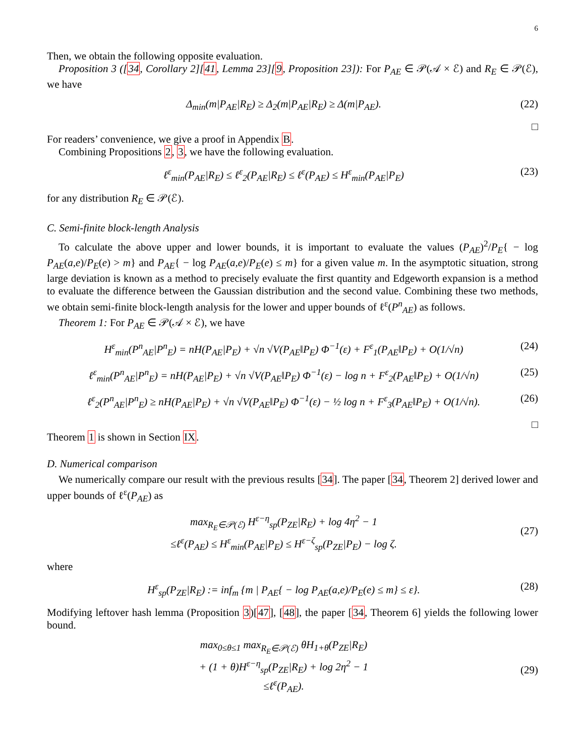6
Then, we obtain the following opposite evaluation.
Proposition 3 ([34, Corollary 2][41, Lemma 23][9, Proposition 23]): For P<sub>AE</sub> ∈ 𝒫(𝒜 × ℰ) and R<sub>E</sub> ∈ 𝒫(ℰ), we have
Δ<sub>min</sub>(m|P<sub>AE</sub>|R<sub>E</sub>) ≥ Δ<sub>2</sub>(m|P<sub>AE</sub>|R<sub>E</sub>) ≥ Δ(m|P<sub>AE</sub>). (22)
□
For readers’ convenience, we give a proof in Appendix B.
Combining Propositions 2, 3, we have the following evaluation.
ℓ<sup>ε</sup><sub>min</sub>(P<sub>AE</sub>|R<sub>E</sub>) ≤ ℓ<sup>ε</sup><sub>2</sub>(P<sub>AE</sub>|R<sub>E</sub>) ≤ ℓ<sup>ε</sup>(P<sub>AE</sub>) ≤ H<sup>ε</sup><sub>min</sub>(P<sub>AE</sub>|P<sub>E</sub>) (23)
for any distribution R<sub>E</sub> ∈ 𝒫(ℰ).
C. Semi-finite block-length Analysis
To calculate the above upper and lower bounds, it is important to evaluate the values (P<sub>AE</sub>)<sup>2</sup>/P<sub>E</sub>{ − log P<sub>AE</sub>(a,e)/P<sub>E</sub>(e) > m} and P<sub>AE</sub>{ − log P<sub>AE</sub>(a,e)/P<sub>E</sub>(e) ≤ m} for a given value m. In the asymptotic situation, strong large deviation is known as a method to precisely evaluate the first quantity and Edgeworth expansion is a method to evaluate the difference between the Gaussian distribution and the second value. Combining these two methods, we obtain semi-finite block-length analysis for the lower and upper bounds of ℓ<sup>ε</sup>(P<sup>n</sup><sub>AE</sub>) as follows.
Theorem 1: For P<sub>AE</sub> ∈ 𝒫(𝒜 × ℰ), we have
H<sup>ε</sup><sub>min</sub>(P<sup>n</sup><sub>AE</sub>|P<sup>n</sup><sub>E</sub>) = nH(P<sub>AE</sub>|P<sub>E</sub>) + √n √V(P<sub>AE</sub>‖P<sub>E</sub>) Φ<sup>−1</sup>(ε) + F<sup>ε</sup><sub>1</sub>(P<sub>AE</sub>‖P<sub>E</sub>) + O(1/√n) (24)
ℓ<sup>ε</sup><sub>min</sub>(P<sup>n</sup><sub>AE</sub>|P<sup>n</sup><sub>E</sub>) = nH(P<sub>AE</sub>|P<sub>E</sub>) + √n √V(P<sub>AE</sub>‖P<sub>E</sub>) Φ<sup>−1</sup>(ε) − log n + F<sup>ε</sup><sub>2</sub>(P<sub>AE</sub>‖P<sub>E</sub>) + O(1/√n) (25)
ℓ<sup>ε</sup><sub>2</sub>(P<sup>n</sup><sub>AE</sub>|P<sup>n</sup><sub>E</sub>) ≥ nH(P<sub>AE</sub>|P<sub>E</sub>) + √n √V(P<sub>AE</sub>‖P<sub>E</sub>) Φ<sup>−1</sup>(ε) − ½ log n + F<sup>ε</sup><sub>3</sub>(P<sub>AE</sub>‖P<sub>E</sub>) + O(1/√n). (26)
□
Theorem 1 is shown in Section IX.
D. Numerical comparison
We numerically compare our result with the previous results [34]. The paper [34, Theorem 2] derived lower and upper bounds of ℓ<sup>ε</sup>(P<sub>AE</sub>) as
max<sub>R<sub>E</sub>∈𝒫(ℰ)</sub> H<sup>ε−η</sup><sub>sp</sub>(P<sub>ZE</sub>|R<sub>E</sub>) + log 4η<sup>2</sup> − 1
≤ℓ<sup>ε</sup>(P<sub>AE</sub>) ≤ H<sup>ε</sup><sub>min</sub>(P<sub>AE</sub>|P<sub>E</sub>) ≤ H<sup>ε−ζ</sup><sub>sp</sub>(P<sub>ZE</sub>|P<sub>E</sub>) − log ζ.
(27)
where
H<sup>ε</sup><sub>sp</sub>(P<sub>ZE</sub>|R<sub>E</sub>) := inf<sub>m</sub> {m | P<sub>AE</sub>{ − log P<sub>AE</sub>(a,e)/P<sub>E</sub>(e) ≤ m} ≤ ε}. (28)
Modifying leftover hash lemma (Proposition 3)[47], [48], the paper [34, Theorem 6] yields the following lower bound.
max<sub>0≤θ≤1</sub> max<sub>R<sub>E</sub>∈𝒫(ℰ)</sub> θH<sub>1+θ</sub>(P<sub>ZE</sub>|R<sub>E</sub>)
+ (1 + θ)H<sup>ε−η</sup><sub>sp</sub>(P<sub>ZE</sub>|R<sub>E</sub>) + log 2η<sup>2</sup> − 1
≤ℓ<sup>ε</sup>(P<sub>AE</sub>).
(29)